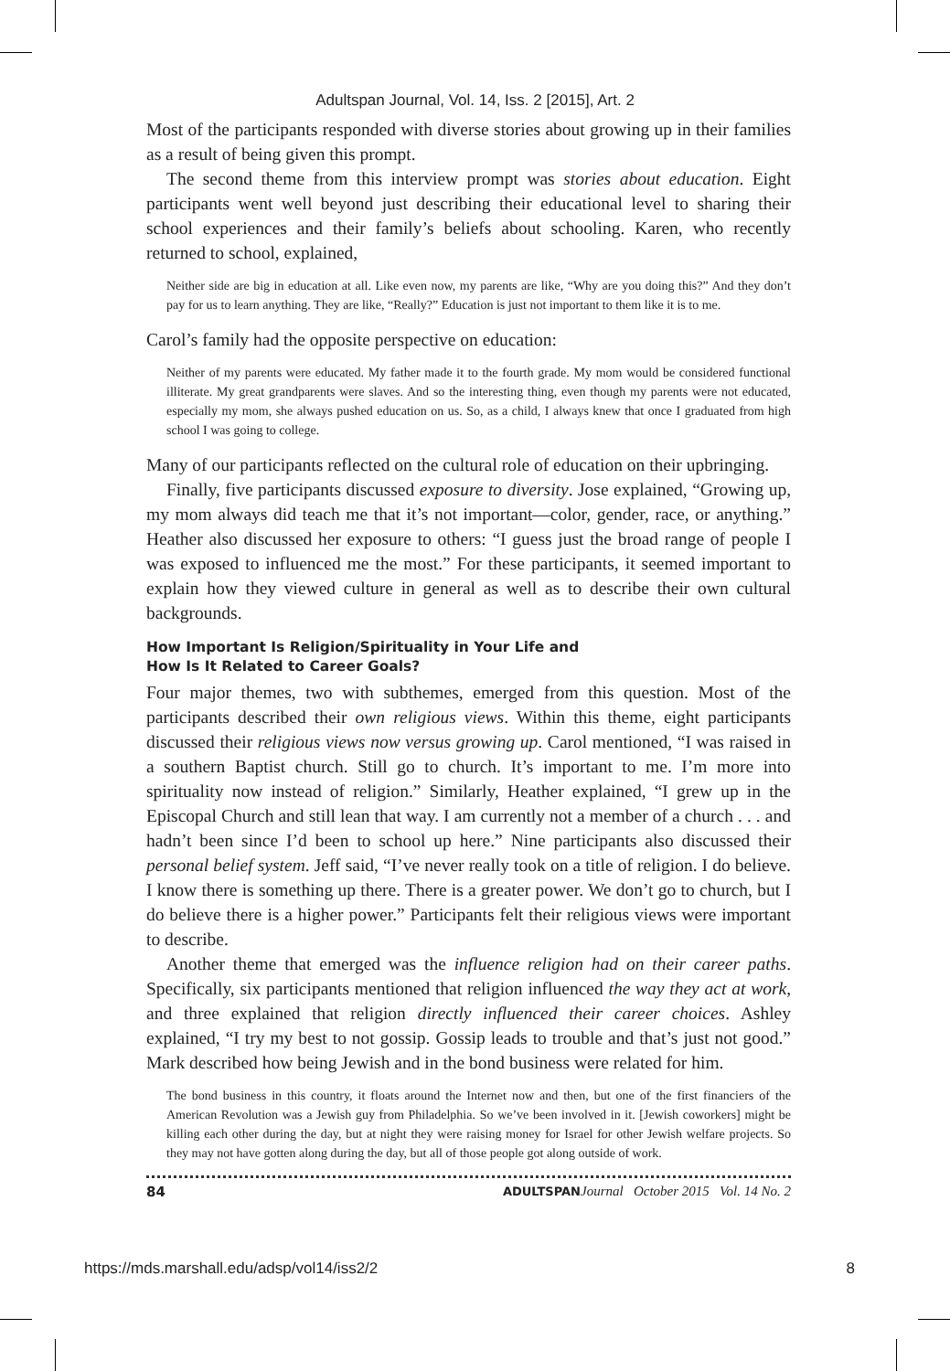Adultspan Journal, Vol. 14, Iss. 2 [2015], Art. 2
Most of the participants responded with diverse stories about growing up in their families as a result of being given this prompt.
The second theme from this interview prompt was stories about education. Eight participants went well beyond just describing their educational level to sharing their school experiences and their family’s beliefs about schooling. Karen, who recently returned to school, explained,
Neither side are big in education at all. Like even now, my parents are like, “Why are you doing this?” And they don’t pay for us to learn anything. They are like, “Really?” Education is just not important to them like it is to me.
Carol’s family had the opposite perspective on education:
Neither of my parents were educated. My father made it to the fourth grade. My mom would be considered functional illiterate. My great grandparents were slaves. And so the interesting thing, even though my parents were not educated, especially my mom, she always pushed education on us. So, as a child, I always knew that once I graduated from high school I was going to college.
Many of our participants reflected on the cultural role of education on their upbringing.
Finally, five participants discussed exposure to diversity. Jose explained, “Growing up, my mom always did teach me that it’s not important—color, gender, race, or anything.” Heather also discussed her exposure to others: “I guess just the broad range of people I was exposed to influenced me the most.” For these participants, it seemed important to explain how they viewed culture in general as well as to describe their own cultural backgrounds.
How Important Is Religion/Spirituality in Your Life and
How Is It Related to Career Goals?
Four major themes, two with subthemes, emerged from this question. Most of the participants described their own religious views. Within this theme, eight participants discussed their religious views now versus growing up. Carol mentioned, “I was raised in a southern Baptist church. Still go to church. It’s important to me. I’m more into spirituality now instead of religion.” Similarly, Heather explained, “I grew up in the Episcopal Church and still lean that way. I am currently not a member of a church . . . and hadn’t been since I’d been to school up here.” Nine participants also discussed their personal belief system. Jeff said, “I’ve never really took on a title of religion. I do believe. I know there is something up there. There is a greater power. We don’t go to church, but I do believe there is a higher power.” Participants felt their religious views were important to describe.
Another theme that emerged was the influence religion had on their career paths. Specifically, six participants mentioned that religion influenced the way they act at work, and three explained that religion directly influenced their career choices. Ashley explained, “I try my best to not gossip. Gossip leads to trouble and that’s just not good.” Mark described how being Jewish and in the bond business were related for him.
The bond business in this country, it floats around the Internet now and then, but one of the first financiers of the American Revolution was a Jewish guy from Philadelphia. So we’ve been involved in it. [Jewish coworkers] might be killing each other during the day, but at night they were raising money for Israel for other Jewish welfare projects. So they may not have gotten along during the day, but all of those people got along outside of work.
84 ADULTSPAN Journal October 2015 Vol. 14 No. 2
https://mds.marshall.edu/adsp/vol14/iss2/2 8